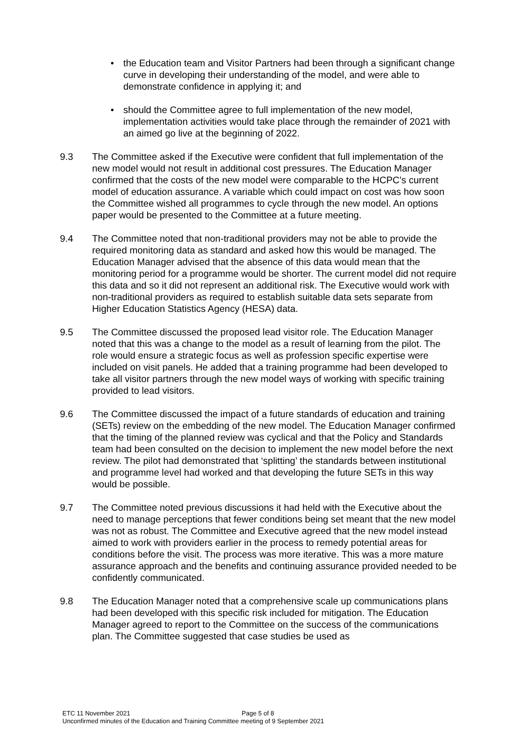• the Education team and Visitor Partners had been through a significant change curve in developing their understanding of the model, and were able to demonstrate confidence in applying it; and
• should the Committee agree to full implementation of the new model, implementation activities would take place through the remainder of 2021 with an aimed go live at the beginning of 2022.
9.3 The Committee asked if the Executive were confident that full implementation of the new model would not result in additional cost pressures. The Education Manager confirmed that the costs of the new model were comparable to the HCPC’s current model of education assurance. A variable which could impact on cost was how soon the Committee wished all programmes to cycle through the new model. An options paper would be presented to the Committee at a future meeting.
9.4 The Committee noted that non-traditional providers may not be able to provide the required monitoring data as standard and asked how this would be managed. The Education Manager advised that the absence of this data would mean that the monitoring period for a programme would be shorter. The current model did not require this data and so it did not represent an additional risk. The Executive would work with non-traditional providers as required to establish suitable data sets separate from Higher Education Statistics Agency (HESA) data.
9.5 The Committee discussed the proposed lead visitor role. The Education Manager noted that this was a change to the model as a result of learning from the pilot. The role would ensure a strategic focus as well as profession specific expertise were included on visit panels. He added that a training programme had been developed to take all visitor partners through the new model ways of working with specific training provided to lead visitors.
9.6 The Committee discussed the impact of a future standards of education and training (SETs) review on the embedding of the new model. The Education Manager confirmed that the timing of the planned review was cyclical and that the Policy and Standards team had been consulted on the decision to implement the new model before the next review. The pilot had demonstrated that ‘splitting’ the standards between institutional and programme level had worked and that developing the future SETs in this way would be possible.
9.7 The Committee noted previous discussions it had held with the Executive about the need to manage perceptions that fewer conditions being set meant that the new model was not as robust. The Committee and Executive agreed that the new model instead aimed to work with providers earlier in the process to remedy potential areas for conditions before the visit. The process was more iterative. This was a more mature assurance approach and the benefits and continuing assurance provided needed to be confidently communicated.
9.8 The Education Manager noted that a comprehensive scale up communications plans had been developed with this specific risk included for mitigation. The Education Manager agreed to report to the Committee on the success of the communications plan. The Committee suggested that case studies be used as
Page 5 of 8
ETC 11 November 2021
Unconfirmed minutes of the Education and Training Committee meeting of 9 September 2021